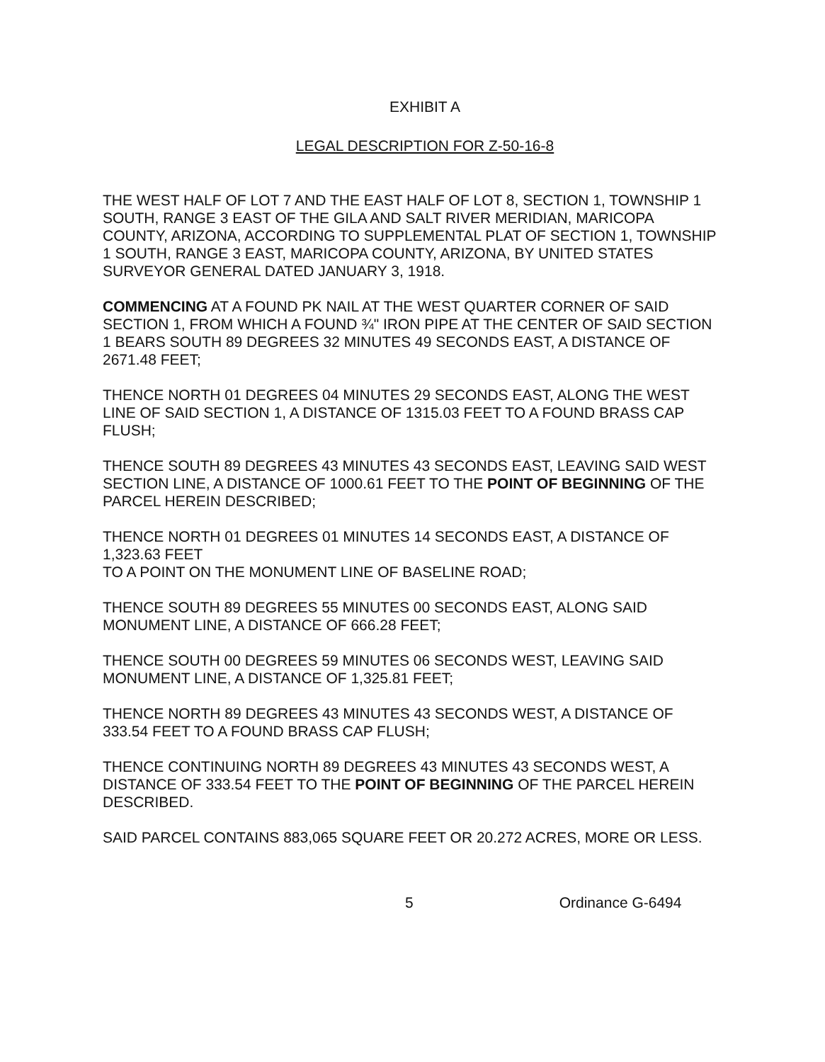EXHIBIT A
LEGAL DESCRIPTION FOR Z-50-16-8
THE WEST HALF OF LOT 7 AND THE EAST HALF OF LOT 8, SECTION 1, TOWNSHIP 1 SOUTH, RANGE 3 EAST OF THE GILA AND SALT RIVER MERIDIAN, MARICOPA COUNTY, ARIZONA, ACCORDING TO SUPPLEMENTAL PLAT OF SECTION 1, TOWNSHIP 1 SOUTH, RANGE 3 EAST, MARICOPA COUNTY, ARIZONA, BY UNITED STATES SURVEYOR GENERAL DATED JANUARY 3, 1918.
COMMENCING AT A FOUND PK NAIL AT THE WEST QUARTER CORNER OF SAID SECTION 1, FROM WHICH A FOUND ¾" IRON PIPE AT THE CENTER OF SAID SECTION 1 BEARS SOUTH 89 DEGREES 32 MINUTES 49 SECONDS EAST, A DISTANCE OF 2671.48 FEET;
THENCE NORTH 01 DEGREES 04 MINUTES 29 SECONDS EAST, ALONG THE WEST LINE OF SAID SECTION 1, A DISTANCE OF 1315.03 FEET TO A FOUND BRASS CAP FLUSH;
THENCE SOUTH 89 DEGREES 43 MINUTES 43 SECONDS EAST, LEAVING SAID WEST SECTION LINE, A DISTANCE OF 1000.61 FEET TO THE POINT OF BEGINNING OF THE PARCEL HEREIN DESCRIBED;
THENCE NORTH 01 DEGREES 01 MINUTES 14 SECONDS EAST, A DISTANCE OF 1,323.63 FEET
TO A POINT ON THE MONUMENT LINE OF BASELINE ROAD;
THENCE SOUTH 89 DEGREES 55 MINUTES 00 SECONDS EAST, ALONG SAID MONUMENT LINE, A DISTANCE OF 666.28 FEET;
THENCE SOUTH 00 DEGREES 59 MINUTES 06 SECONDS WEST, LEAVING SAID MONUMENT LINE, A DISTANCE OF 1,325.81 FEET;
THENCE NORTH 89 DEGREES 43 MINUTES 43 SECONDS WEST, A DISTANCE OF 333.54 FEET TO A FOUND BRASS CAP FLUSH;
THENCE CONTINUING NORTH 89 DEGREES 43 MINUTES 43 SECONDS WEST, A DISTANCE OF 333.54 FEET TO THE POINT OF BEGINNING OF THE PARCEL HEREIN DESCRIBED.
SAID PARCEL CONTAINS 883,065 SQUARE FEET OR 20.272 ACRES, MORE OR LESS.
5 Ordinance G-6494